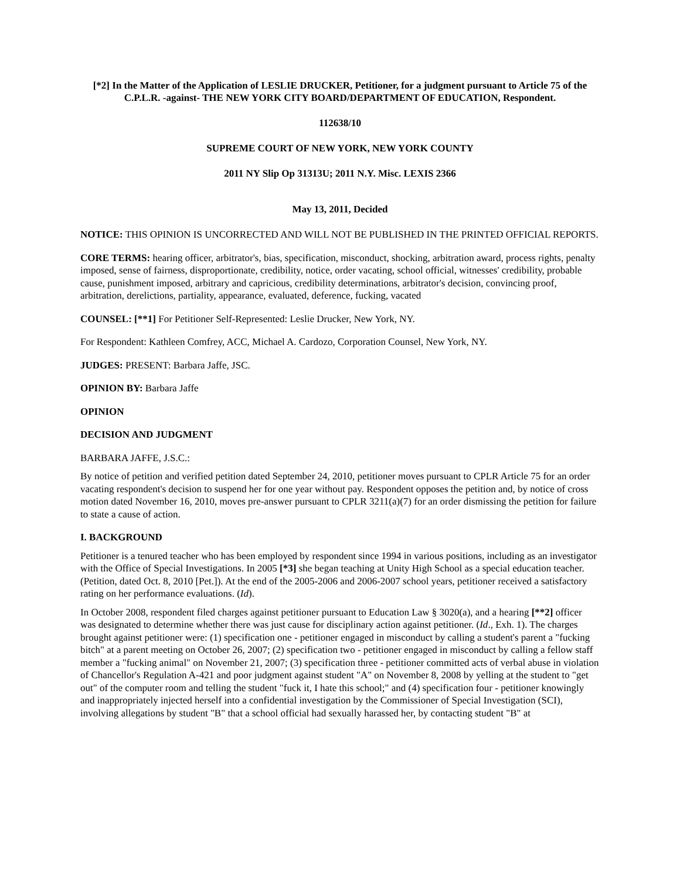[*2] In the Matter of the Application of LESLIE DRUCKER, Petitioner, for a judgment pursuant to Article 75 of the C.P.L.R. -against- THE NEW YORK CITY BOARD/DEPARTMENT OF EDUCATION, Respondent.
112638/10
SUPREME COURT OF NEW YORK, NEW YORK COUNTY
2011 NY Slip Op 31313U; 2011 N.Y. Misc. LEXIS 2366
May 13, 2011, Decided
NOTICE: THIS OPINION IS UNCORRECTED AND WILL NOT BE PUBLISHED IN THE PRINTED OFFICIAL REPORTS.
CORE TERMS: hearing officer, arbitrator's, bias, specification, misconduct, shocking, arbitration award, process rights, penalty imposed, sense of fairness, disproportionate, credibility, notice, order vacating, school official, witnesses' credibility, probable cause, punishment imposed, arbitrary and capricious, credibility determinations, arbitrator's decision, convincing proof, arbitration, derelictions, partiality, appearance, evaluated, deference, fucking, vacated
COUNSEL: [**1] For Petitioner Self-Represented: Leslie Drucker, New York, NY.
For Respondent: Kathleen Comfrey, ACC, Michael A. Cardozo, Corporation Counsel, New York, NY.
JUDGES: PRESENT: Barbara Jaffe, JSC.
OPINION BY: Barbara Jaffe
OPINION
DECISION AND JUDGMENT
BARBARA JAFFE, J.S.C.:
By notice of petition and verified petition dated September 24, 2010, petitioner moves pursuant to CPLR Article 75 for an order vacating respondent's decision to suspend her for one year without pay. Respondent opposes the petition and, by notice of cross motion dated November 16, 2010, moves pre-answer pursuant to CPLR 3211(a)(7) for an order dismissing the petition for failure to state a cause of action.
I. BACKGROUND
Petitioner is a tenured teacher who has been employed by respondent since 1994 in various positions, including as an investigator with the Office of Special Investigations. In 2005 [*3] she began teaching at Unity High School as a special education teacher. (Petition, dated Oct. 8, 2010 [Pet.]). At the end of the 2005-2006 and 2006-2007 school years, petitioner received a satisfactory rating on her performance evaluations. (Id).
In October 2008, respondent filed charges against petitioner pursuant to Education Law § 3020(a), and a hearing [**2] officer was designated to determine whether there was just cause for disciplinary action against petitioner. (Id., Exh. 1). The charges brought against petitioner were: (1) specification one - petitioner engaged in misconduct by calling a student's parent a "fucking bitch" at a parent meeting on October 26, 2007; (2) specification two - petitioner engaged in misconduct by calling a fellow staff member a "fucking animal" on November 21, 2007; (3) specification three - petitioner committed acts of verbal abuse in violation of Chancellor's Regulation A-421 and poor judgment against student "A" on November 8, 2008 by yelling at the student to "get out" of the computer room and telling the student "fuck it, I hate this school;" and (4) specification four - petitioner knowingly and inappropriately injected herself into a confidential investigation by the Commissioner of Special Investigation (SCI), involving allegations by student "B" that a school official had sexually harassed her, by contacting student "B" at